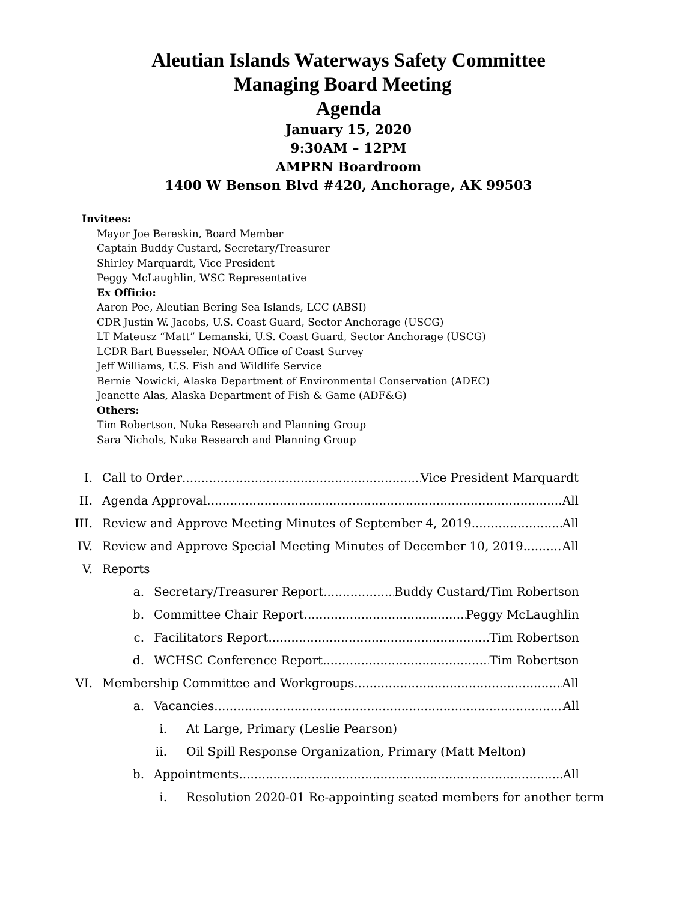Aleutian Islands Waterways Safety Committee
Managing Board Meeting
Agenda
January 15, 2020
9:30AM – 12PM
AMPRN Boardroom
1400 W Benson Blvd #420, Anchorage, AK 99503
Invitees:
Mayor Joe Bereskin, Board Member
Captain Buddy Custard, Secretary/Treasurer
Shirley Marquardt, Vice President
Peggy McLaughlin, WSC Representative
Ex Officio:
Aaron Poe, Aleutian Bering Sea Islands, LCC (ABSI)
CDR Justin W. Jacobs, U.S. Coast Guard, Sector Anchorage (USCG)
LT Mateusz “Matt” Lemanski, U.S. Coast Guard, Sector Anchorage (USCG)
LCDR Bart Buesseler, NOAA Office of Coast Survey
Jeff Williams, U.S. Fish and Wildlife Service
Bernie Nowicki, Alaska Department of Environmental Conservation (ADEC)
Jeanette Alas, Alaska Department of Fish & Game (ADF&G)
Others:
Tim Robertson, Nuka Research and Planning Group
Sara Nichols, Nuka Research and Planning Group
I. Call to Order Vice President Marquardt
II. Agenda Approval All
III. Review and Approve Meeting Minutes of September 4, 2019 All
IV. Review and Approve Special Meeting Minutes of December 10, 2019 All
V. Reports
a. Secretary/Treasurer Report Buddy Custard/Tim Robertson
b. Committee Chair Report Peggy McLaughlin
c. Facilitators Report Tim Robertson
d. WCHSC Conference Report Tim Robertson
VI. Membership Committee and Workgroups All
a. Vacancies All
i. At Large, Primary (Leslie Pearson)
ii. Oil Spill Response Organization, Primary (Matt Melton)
b. Appointments All
i. Resolution 2020-01 Re-appointing seated members for another term